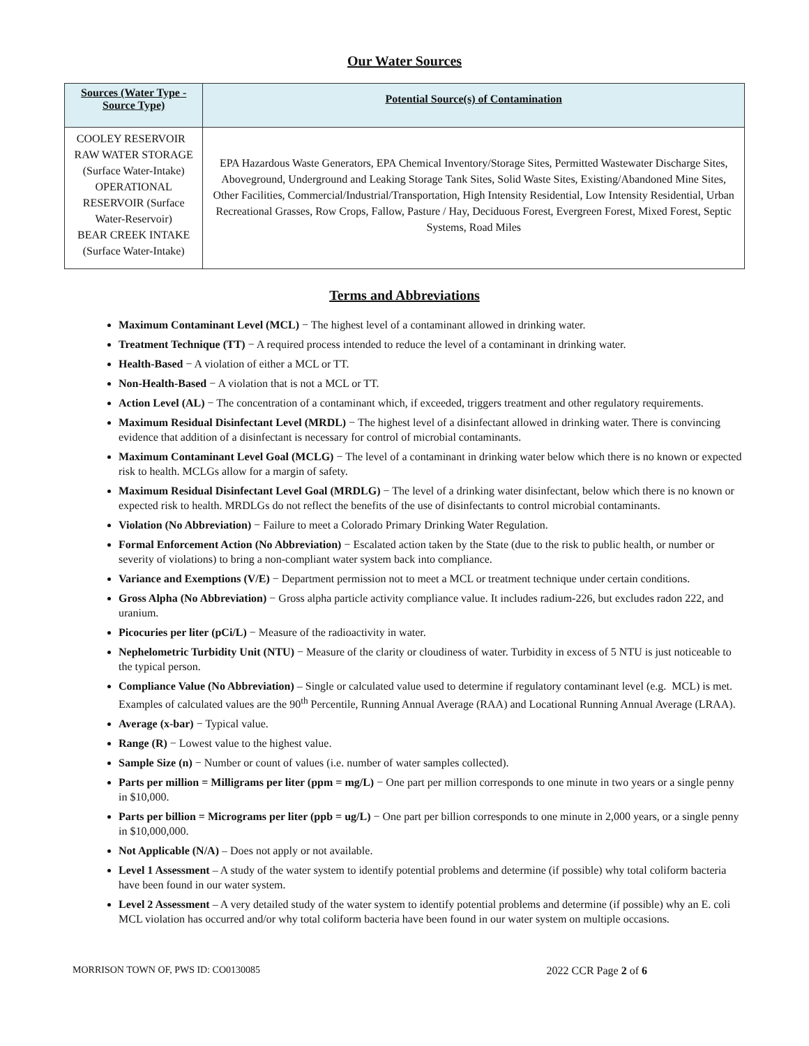Our Water Sources
| Sources (Water Type - Source Type) | Potential Source(s) of Contamination |
| --- | --- |
| COOLEY RESERVOIR RAW WATER STORAGE (Surface Water-Intake) OPERATIONAL RESERVOIR (Surface Water-Reservoir) BEAR CREEK INTAKE (Surface Water-Intake) | EPA Hazardous Waste Generators, EPA Chemical Inventory/Storage Sites, Permitted Wastewater Discharge Sites, Aboveground, Underground and Leaking Storage Tank Sites, Solid Waste Sites, Existing/Abandoned Mine Sites, Other Facilities, Commercial/Industrial/Transportation, High Intensity Residential, Low Intensity Residential, Urban Recreational Grasses, Row Crops, Fallow, Pasture / Hay, Deciduous Forest, Evergreen Forest, Mixed Forest, Septic Systems, Road Miles |
Terms and Abbreviations
Maximum Contaminant Level (MCL) − The highest level of a contaminant allowed in drinking water.
Treatment Technique (TT) − A required process intended to reduce the level of a contaminant in drinking water.
Health-Based − A violation of either a MCL or TT.
Non-Health-Based − A violation that is not a MCL or TT.
Action Level (AL) − The concentration of a contaminant which, if exceeded, triggers treatment and other regulatory requirements.
Maximum Residual Disinfectant Level (MRDL) − The highest level of a disinfectant allowed in drinking water. There is convincing evidence that addition of a disinfectant is necessary for control of microbial contaminants.
Maximum Contaminant Level Goal (MCLG) − The level of a contaminant in drinking water below which there is no known or expected risk to health. MCLGs allow for a margin of safety.
Maximum Residual Disinfectant Level Goal (MRDLG) − The level of a drinking water disinfectant, below which there is no known or expected risk to health. MRDLGs do not reflect the benefits of the use of disinfectants to control microbial contaminants.
Violation (No Abbreviation) − Failure to meet a Colorado Primary Drinking Water Regulation.
Formal Enforcement Action (No Abbreviation) − Escalated action taken by the State (due to the risk to public health, or number or severity of violations) to bring a non-compliant water system back into compliance.
Variance and Exemptions (V/E) − Department permission not to meet a MCL or treatment technique under certain conditions.
Gross Alpha (No Abbreviation) − Gross alpha particle activity compliance value. It includes radium-226, but excludes radon 222, and uranium.
Picocuries per liter (pCi/L) − Measure of the radioactivity in water.
Nephelometric Turbidity Unit (NTU) − Measure of the clarity or cloudiness of water. Turbidity in excess of 5 NTU is just noticeable to the typical person.
Compliance Value (No Abbreviation) – Single or calculated value used to determine if regulatory contaminant level (e.g. MCL) is met. Examples of calculated values are the 90<sup>th</sup> Percentile, Running Annual Average (RAA) and Locational Running Annual Average (LRAA).
Average (x-bar) − Typical value.
Range (R) − Lowest value to the highest value.
Sample Size (n) − Number or count of values (i.e. number of water samples collected).
Parts per million = Milligrams per liter (ppm = mg/L) − One part per million corresponds to one minute in two years or a single penny in $10,000.
Parts per billion = Micrograms per liter (ppb = ug/L) − One part per billion corresponds to one minute in 2,000 years, or a single penny in $10,000,000.
Not Applicable (N/A) – Does not apply or not available.
Level 1 Assessment – A study of the water system to identify potential problems and determine (if possible) why total coliform bacteria have been found in our water system.
Level 2 Assessment – A very detailed study of the water system to identify potential problems and determine (if possible) why an E. coli MCL violation has occurred and/or why total coliform bacteria have been found in our water system on multiple occasions.
MORRISON TOWN OF, PWS ID: CO0130085 2022 CCR Page 2 of 6